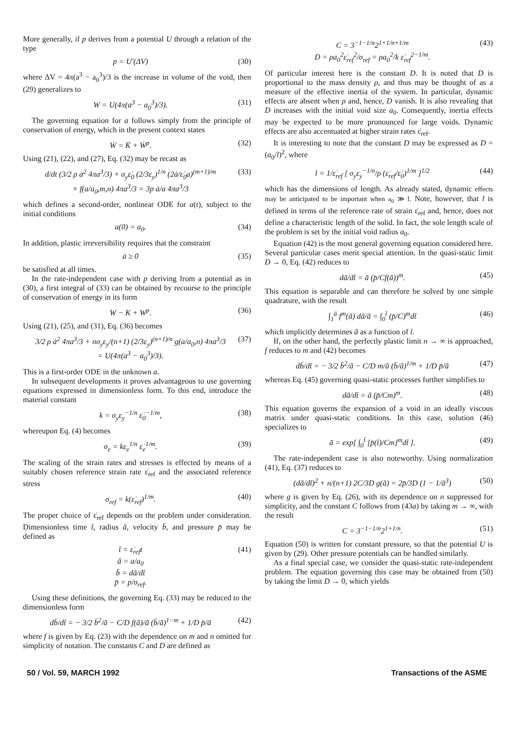More generally, if p derives from a potential U through a relation of the type
p = U′(ΔV) (30)
where ΔV = 4π(a<sup>3</sup> − a<sub>0</sub><sup>3</sup>)/3 is the increase in volume of the void, then (29) generalizes to
W = U(4π(a<sup>3</sup> − a<sub>0</sub><sup>3</sup>)/3). (31)
The governing equation for a follows simply from the principle of conservation of energy, which in the present context states
Ẇ = K̇ + Ẇ<sup>p</sup>. (32)
Using (21), (22), and (27), Eq. (32) may be recast as
d/dt (3/2 ρ ȧ<sup>2</sup> 4πa<sup>3</sup>/3) + σ<sub>y</sub>ε̇<sub>0</sub> (2/3ε<sub>y</sub>)<sup>1/n</sup> (2ȧ/ε̇<sub>0</sub>a)<sup>(m+1)/m</sup>
× f(a/a<sub>0</sub>,m,n) 4πa<sup>3</sup>/3 = 3p ȧ/a 4πa<sup>3</sup>/3 (33)
which defines a second-order, nonlinear ODE for a(t), subject to the initial conditions
a(0) = a<sub>0</sub>. (34)
In addition, plastic irreversibility requires that the constraint
ȧ ≥ 0 (35)
be satisfied at all times.
In the rate-independent case with p deriving from a potential as in (30), a first integral of (33) can be obtained by recourse to the principle of conservation of energy in its form
W − K + W<sup>p</sup>. (36)
Using (21), (25), and (31), Eq. (36) becomes
3/2 ρ ȧ<sup>2</sup> 4πa<sup>3</sup>/3 + nσ<sub>y</sub>ε<sub>y</sub>/(n+1) (2/3ε<sub>y</sub>)<sup>(n+1)/n</sup> g(a/a<sub>0</sub>,n) 4πa<sup>3</sup>/3
= U(4π(a<sup>3</sup> − a<sub>0</sub><sup>3</sup>)/3). (37)
This is a first-order ODE in the unknown a.
In subsequent developments it proves advantageous to use governing equations expressed in dimensionless form. To this end, introduce the material constant
k = σ<sub>y</sub>ε<sub>y</sub><sup>−1/n</sup> ε̇<sub>0</sub><sup>−1/m</sup>, (38)
whereupon Eq. (4) becomes
σ<sub>e</sub> = kε<sub>e</sub><sup>1/n</sup> ε̇<sub>e</sub><sup>1/m</sup>. (39)
The scaling of the strain rates and stresses is effected by means of a suitably chosen reference strain rate ε̇<sub>ref</sub> and the associated reference stress
σ<sub>ref</sub> = k(ε̇<sub>ref</sub>)<sup>1/m</sup>. (40)
The proper choice of ε̇<sub>ref</sub> depends on the problem under consideration. Dimensionless time t̄, radius ā, velocity b̄, and pressure p̄ may be defined as
t̄ = ε̇<sub>ref</sub>t
ā = a/a<sub>0</sub>
b̄ = dā/dt̄
p̄ = p/σ<sub>ref</sub>. (41)
Using these definitions, the governing Eq. (33) may be reduced to the dimensionless form
db̄/dt̄ = − 3/2 b̄<sup>2</sup>/ā − C/D f(ā)/ā (b̄/ā)<sup>1−m</sup> + 1/D p̄/ā (42)
where f is given by Eq. (23) with the dependence on m and n omitted for simplicity of notation. The constants C and D are defined as
C = 3<sup>−1−1/n</sup>2<sup>1+1/n+1/m</sup>
D = ρa<sub>0</sub><sup>2</sup>ε̇<sub>ref</sub><sup>2</sup>/σ<sub>ref</sub> = ρa<sub>0</sub><sup>2</sup>/k ε̇<sub>ref</sub><sup>2−1/m</sup>. (43)
Of particular interest here is the constant D. It is noted that D is proportional to the mass density ρ, and thus may be thought of as a measure of the effective inertia of the system. In particular, dynamic effects are absent when ρ and, hence, D vanish. It is also revealing that D increases with the initial void size a<sub>0</sub>. Consequently, inertia effects may be expected to be more pronounced for large voids. Dynamic effects are also accentuated at higher strain rates ε̇<sub>ref</sub>.
It is interesting to note that the constant D may be expressed as D = (a<sub>0</sub>/l)<sup>2</sup>, where
l = 1/ε̇<sub>ref</sub> [ σ<sub>y</sub>ε<sub>y</sub><sup>−1/n</sup>/ρ (ε̇<sub>ref</sub>/ε̇<sub>0</sub>)<sup>1/m</sup> ]<sup>1/2</sup> (44)
which has the dimensions of length. As already stated, dynamic effects may be anticipated to be important when a<sub>0</sub> ≫ l. Note, however, that l is defined in terms of the reference rate of strain ε̇<sub>ref</sub> and, hence, does not define a characteristic length of the solid. In fact, the sole length scale of the problem is set by the initial void radius a<sub>0</sub>.
Equation (42) is the most general governing equation considered here. Several particular cases merit special attention. In the quasi-static limit D → 0, Eq. (42) reduces to
dā/dt̄ = ā (p̄/Cf(ā))<sup>m</sup>. (45)
This equation is separable and can therefore be solved by one simple quadrature, with the result
∫<sub>1</sub><sup>ā</sup> f<sup>m</sup>(ā) dā/ā = ∫<sub>0</sub><sup>t̄</sup> (p̄/C)<sup>m</sup>dt̄ (46)
which implicitly determines ā as a function of t̄.
If, on the other hand, the perfectly plastic limit n → ∞ is approached, f reduces to m and (42) becomes
db̄/dt̄ = − 3/2 b̄<sup>2</sup>/ā − C/D m/ā (b̄/ā)<sup>1/m</sup> + 1/D p̄/ā (47)
whereas Eq. (45) governing quasi-static processes further simplifies to
dā/dt̄ = ā (p̄/Cm)<sup>m</sup>. (48)
This equation governs the expansion of a void in an ideally viscous matrix under quasi-static conditions. In this case, solution (46) specializes to
ā = exp[ ∫<sub>0</sub><sup>t̄</sup> [p̄(t̄)/Cm]<sup>m</sup>dt̄ ]. (49)
The rate-independent case is also noteworthy. Using normalization (41), Eq. (37) reduces to
(dā/dt̄)<sup>2</sup> + n/(n+1) 2C/3D g(ā) = 2p̄/3D (1 − 1/ā<sup>3</sup>) (50)
where g is given by Eq. (26), with its dependence on n suppressed for simplicity, and the constant C follows from (43a) by taking m → ∞, with the result
C = 3<sup>−1−1/n</sup>2<sup>1+1/n</sup>. (51)
Equation (50) is written for constant pressure, so that the potential U is given by (29). Other pressure potentials can be handled similarly.
As a final special case, we consider the quasi-static rate-independent problem. The equation governing this case may be obtained from (50) by taking the limit D → 0, which yields
50 / Vol. 59, MARCH 1992 Transactions of the ASME